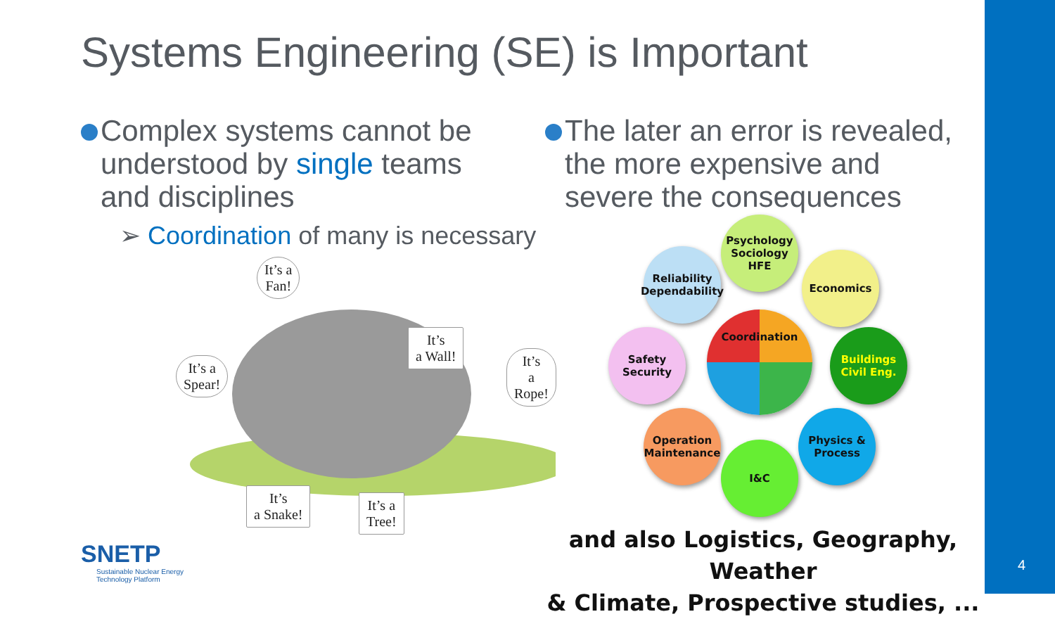Systems Engineering (SE) is Important
Complex systems cannot be
understood by single teams
and disciplines
➢ Coordination of many is necessary
The later an error is revealed,
the more expensive and
severe the consequences
It’s a
Fan!
It’s a
Spear!
It’s
a Wall!
It’s
a
Rope!
It’s
a Snake!
It’s a
Tree!
Coordination
Psychology
Sociology
HFE
Reliability
Dependability
Economics
Safety
Security
Buildings
Civil Eng.
Operation
Maintenance
Physics &
Process
I&C
and also Logistics, Geography, Weather
& Climate, Prospective studies, ...
SNETP
Sustainable Nuclear Energy
Technology Platform
4